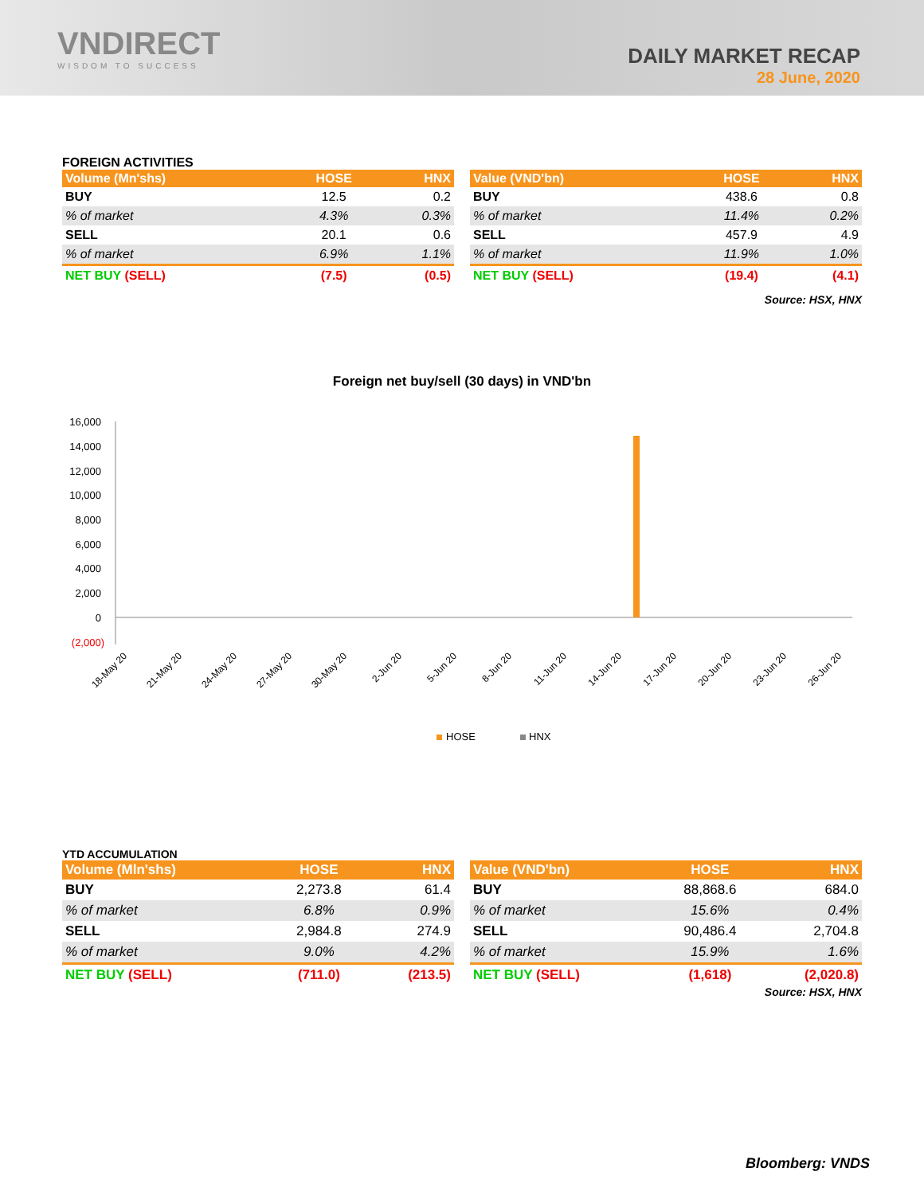VNDIRECT
WISDOM TO SUCCESS
DAILY MARKET RECAP
28 June, 2020
FOREIGN ACTIVITIES
| Volume (Mn'shs) | HOSE | HNX |
| --- | --- | --- |
| BUY | 12.5 | 0.2 |
| % of market | 4.3% | 0.3% |
| SELL | 20.1 | 0.6 |
| % of market | 6.9% | 1.1% |
| NET BUY (SELL) | (7.5) | (0.5) |
| Value (VND'bn) | HOSE | HNX |
| --- | --- | --- |
| BUY | 438.6 | 0.8 |
| % of market | 11.4% | 0.2% |
| SELL | 457.9 | 4.9 |
| % of market | 11.9% | 1.0% |
| NET BUY (SELL) | (19.4) | (4.1) |
Source: HSX, HNX
Foreign net buy/sell (30 days) in VND'bn
16,000
14,000
12,000
10,000
8,000
6,000
4,000
2,000
0
(2,000)
18-May 20
21-May 20
24-May 20
27-May 20
30-May 20
2-Jun 20
5-Jun 20
8-Jun 20
11-Jun 20
14-Jun 20
17-Jun 20
20-Jun 20
23-Jun 20
26-Jun 20
HOSE
HNX
YTD ACCUMULATION
| Volume (Mln'shs) | HOSE | HNX |
| --- | --- | --- |
| BUY | 2,273.8 | 61.4 |
| % of market | 6.8% | 0.9% |
| SELL | 2,984.8 | 274.9 |
| % of market | 9.0% | 4.2% |
| NET BUY (SELL) | (711.0) | (213.5) |
| Value (VND'bn) | HOSE | HNX |
| --- | --- | --- |
| BUY | 88,868.6 | 684.0 |
| % of market | 15.6% | 0.4% |
| SELL | 90,486.4 | 2,704.8 |
| % of market | 15.9% | 1.6% |
| NET BUY (SELL) | (1,618) | (2,020.8) |
Source: HSX, HNX
Bloomberg: VNDS